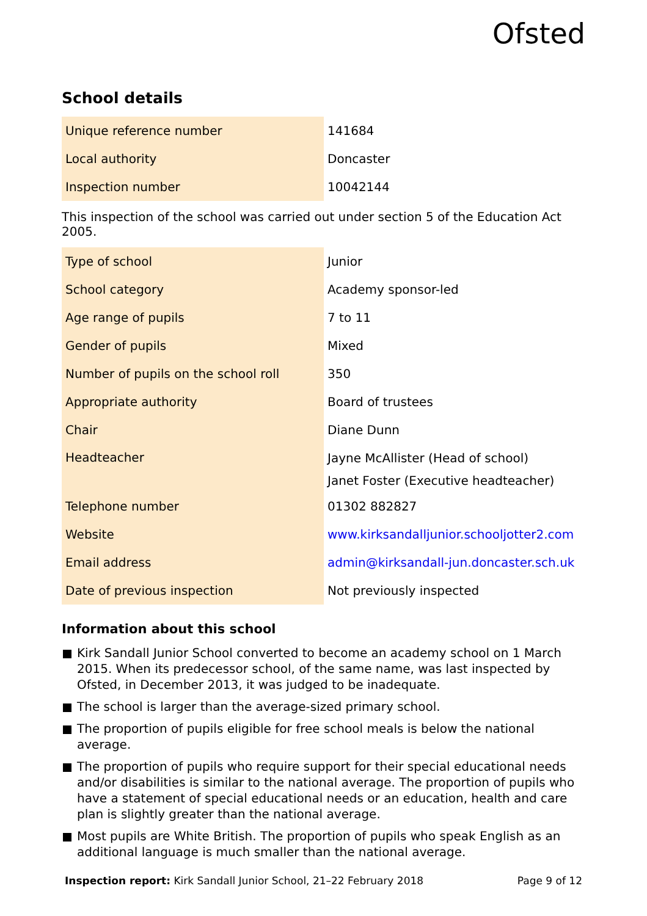Ofsted
School details
| Unique reference number | 141684 |
| Local authority | Doncaster |
| Inspection number | 10042144 |
This inspection of the school was carried out under section 5 of the Education Act 2005.
| Type of school | Junior |
| School category | Academy sponsor-led |
| Age range of pupils | 7 to 11 |
| Gender of pupils | Mixed |
| Number of pupils on the school roll | 350 |
| Appropriate authority | Board of trustees |
| Chair | Diane Dunn |
| Headteacher | Jayne McAllister (Head of school) Janet Foster (Executive headteacher) |
| Telephone number | 01302 882827 |
| Website | www.kirksandalljunior.schooljotter2.com |
| Email address | admin@kirksandall-jun.doncaster.sch.uk |
| Date of previous inspection | Not previously inspected |
Information about this school
Kirk Sandall Junior School converted to become an academy school on 1 March 2015. When its predecessor school, of the same name, was last inspected by Ofsted, in December 2013, it was judged to be inadequate.
The school is larger than the average-sized primary school.
The proportion of pupils eligible for free school meals is below the national average.
The proportion of pupils who require support for their special educational needs and/or disabilities is similar to the national average. The proportion of pupils who have a statement of special educational needs or an education, health and care plan is slightly greater than the national average.
Most pupils are White British. The proportion of pupils who speak English as an additional language is much smaller than the national average.
Inspection report: Kirk Sandall Junior School, 21–22 February 2018 Page 9 of 12